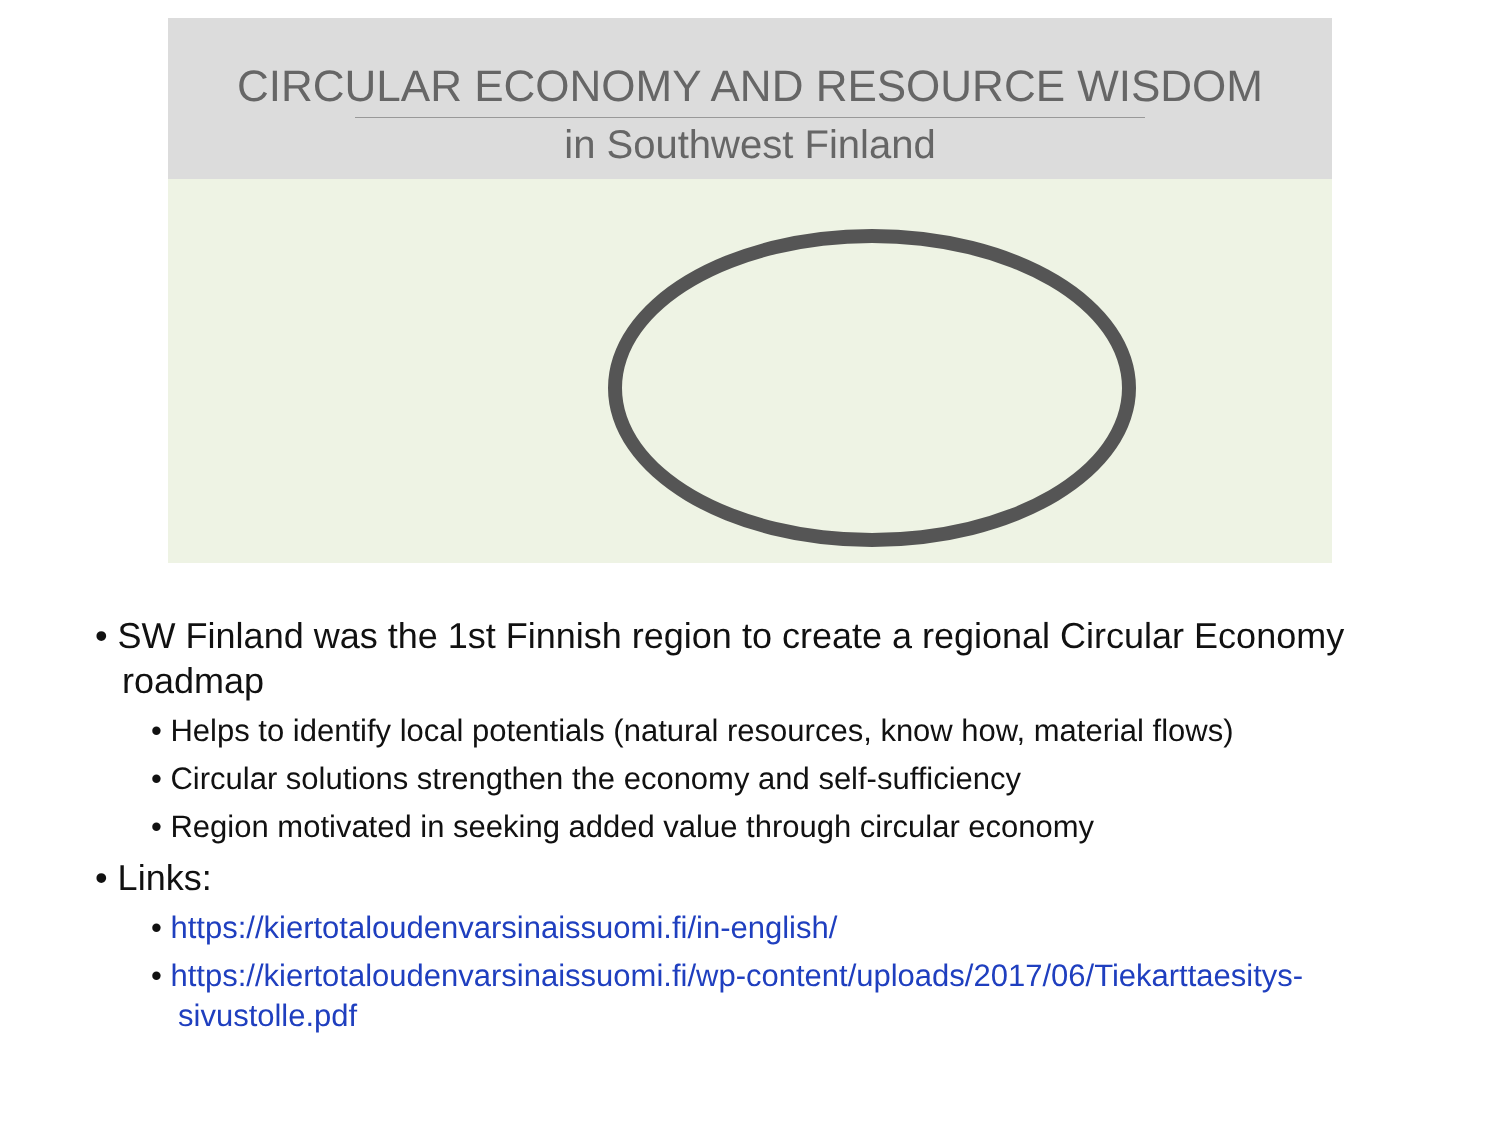CIRCULAR ECONOMY AND RESOURCE WISDOM
in Southwest Finland
• SW Finland was the 1st Finnish region to create a regional Circular Economy roadmap
• Helps to identify local potentials (natural resources, know how, material flows)
• Circular solutions strengthen the economy and self-sufficiency
• Region motivated in seeking added value through circular economy
• Links:
• https://kiertotaloudenvarsinaissuomi.fi/in-english/
• https://kiertotaloudenvarsinaissuomi.fi/wp-content/uploads/2017/06/Tiekarttaesitys-sivustolle.pdf